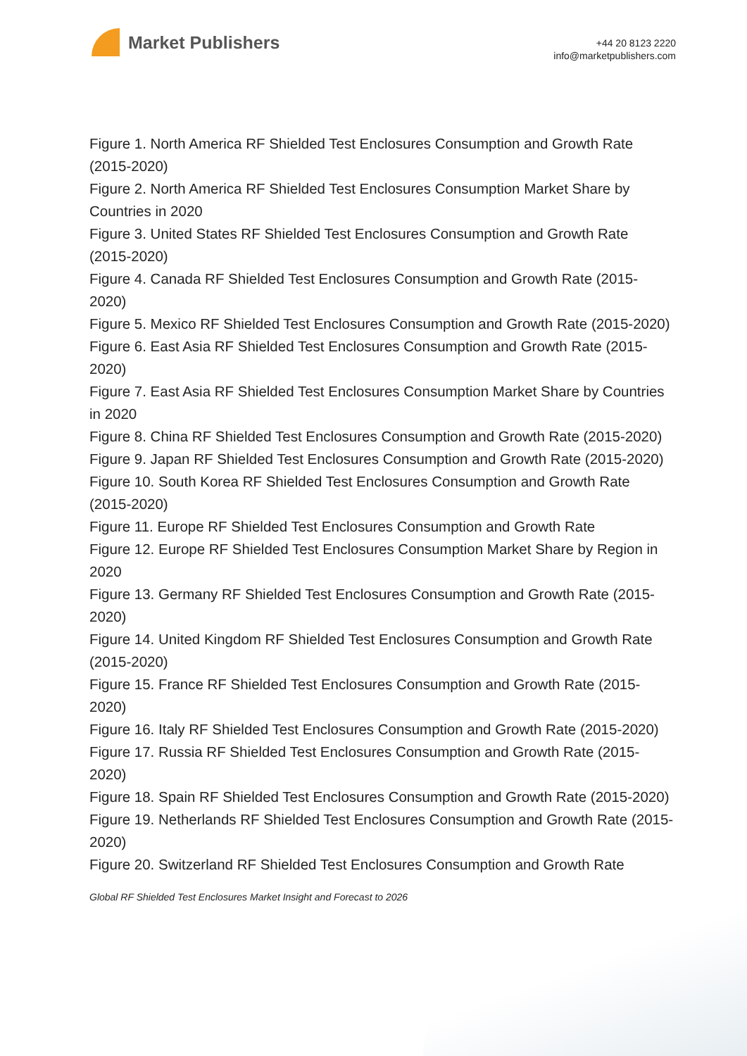Market Publishers
+44 20 8123 2220
info@marketpublishers.com
Figure 1. North America RF Shielded Test Enclosures Consumption and Growth Rate (2015-2020)
Figure 2. North America RF Shielded Test Enclosures Consumption Market Share by Countries in 2020
Figure 3. United States RF Shielded Test Enclosures Consumption and Growth Rate (2015-2020)
Figure 4. Canada RF Shielded Test Enclosures Consumption and Growth Rate (2015-2020)
Figure 5. Mexico RF Shielded Test Enclosures Consumption and Growth Rate (2015-2020)
Figure 6. East Asia RF Shielded Test Enclosures Consumption and Growth Rate (2015-2020)
Figure 7. East Asia RF Shielded Test Enclosures Consumption Market Share by Countries in 2020
Figure 8. China RF Shielded Test Enclosures Consumption and Growth Rate (2015-2020)
Figure 9. Japan RF Shielded Test Enclosures Consumption and Growth Rate (2015-2020)
Figure 10. South Korea RF Shielded Test Enclosures Consumption and Growth Rate (2015-2020)
Figure 11. Europe RF Shielded Test Enclosures Consumption and Growth Rate
Figure 12. Europe RF Shielded Test Enclosures Consumption Market Share by Region in 2020
Figure 13. Germany RF Shielded Test Enclosures Consumption and Growth Rate (2015-2020)
Figure 14. United Kingdom RF Shielded Test Enclosures Consumption and Growth Rate (2015-2020)
Figure 15. France RF Shielded Test Enclosures Consumption and Growth Rate (2015-2020)
Figure 16. Italy RF Shielded Test Enclosures Consumption and Growth Rate (2015-2020)
Figure 17. Russia RF Shielded Test Enclosures Consumption and Growth Rate (2015-2020)
Figure 18. Spain RF Shielded Test Enclosures Consumption and Growth Rate (2015-2020)
Figure 19. Netherlands RF Shielded Test Enclosures Consumption and Growth Rate (2015-2020)
Figure 20. Switzerland RF Shielded Test Enclosures Consumption and Growth Rate
Global RF Shielded Test Enclosures Market Insight and Forecast to 2026